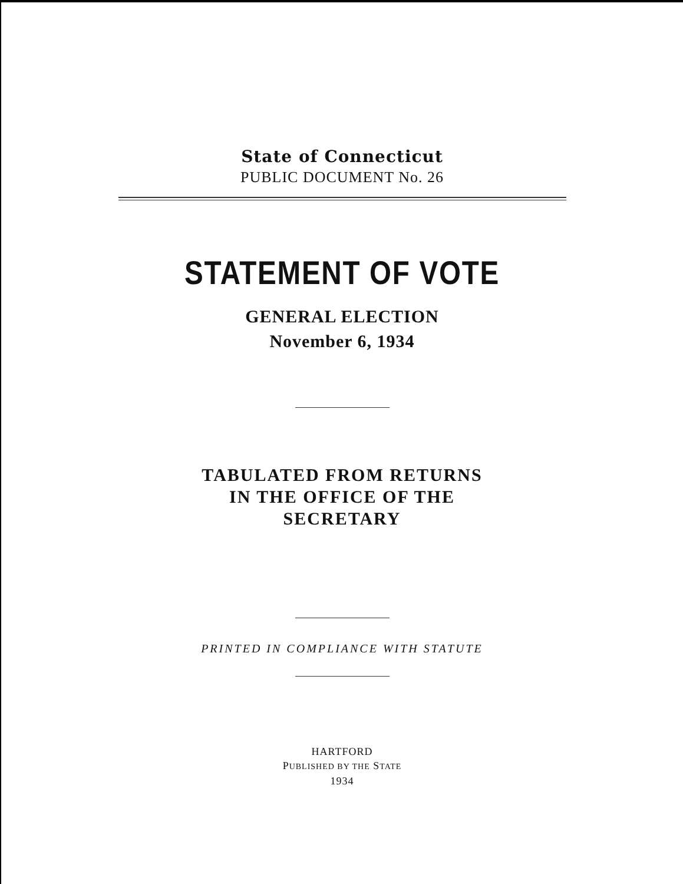State of Connecticut
PUBLIC DOCUMENT No. 26
STATEMENT OF VOTE
GENERAL ELECTION
November 6, 1934
TABULATED FROM RETURNS
IN THE OFFICE OF THE
SECRETARY
PRINTED IN COMPLIANCE WITH STATUTE
HARTFORD
PUBLISHED BY THE STATE
1934